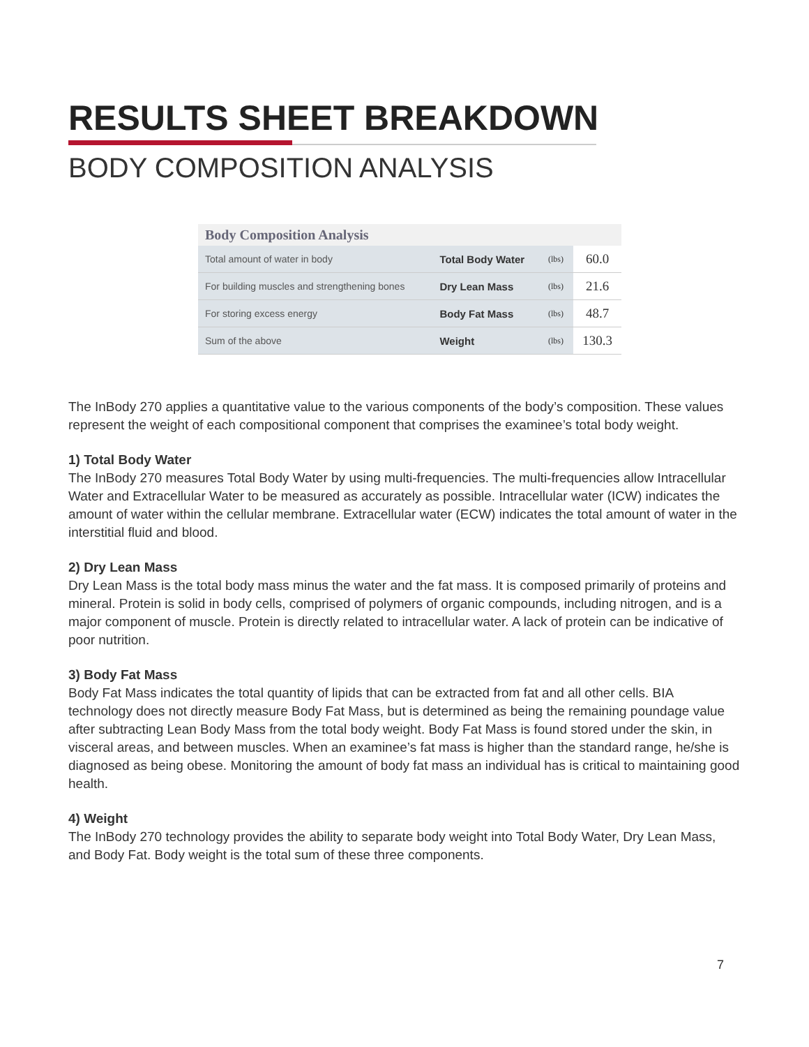RESULTS SHEET BREAKDOWN
BODY COMPOSITION ANALYSIS
| Body Composition Analysis | | | |
| --- | --- | --- | --- |
| Total amount of water in body | Total Body Water | (lbs) | 60.0 |
| For building muscles and strengthening bones | Dry Lean Mass | (lbs) | 21.6 |
| For storing excess energy | Body Fat Mass | (lbs) | 48.7 |
| Sum of the above | Weight | (lbs) | 130.3 |
The InBody 270 applies a quantitative value to the various components of the body’s composition. These values represent the weight of each compositional component that comprises the examinee’s total body weight.
1) Total Body Water
The InBody 270 measures Total Body Water by using multi-frequencies. The multi-frequencies allow Intracellular Water and Extracellular Water to be measured as accurately as possible. Intracellular water (ICW) indicates the amount of water within the cellular membrane. Extracellular water (ECW) indicates the total amount of water in the interstitial fluid and blood.
2) Dry Lean Mass
Dry Lean Mass is the total body mass minus the water and the fat mass. It is composed primarily of proteins and mineral. Protein is solid in body cells, comprised of polymers of organic compounds, including nitrogen, and is a major component of muscle. Protein is directly related to intracellular water. A lack of protein can be indicative of poor nutrition.
3) Body Fat Mass
Body Fat Mass indicates the total quantity of lipids that can be extracted from fat and all other cells. BIA technology does not directly measure Body Fat Mass, but is determined as being the remaining poundage value after subtracting Lean Body Mass from the total body weight. Body Fat Mass is found stored under the skin, in visceral areas, and between muscles. When an examinee’s fat mass is higher than the standard range, he/she is diagnosed as being obese. Monitoring the amount of body fat mass an individual has is critical to maintaining good health.
4) Weight
The InBody 270 technology provides the ability to separate body weight into Total Body Water, Dry Lean Mass, and Body Fat. Body weight is the total sum of these three components.
7